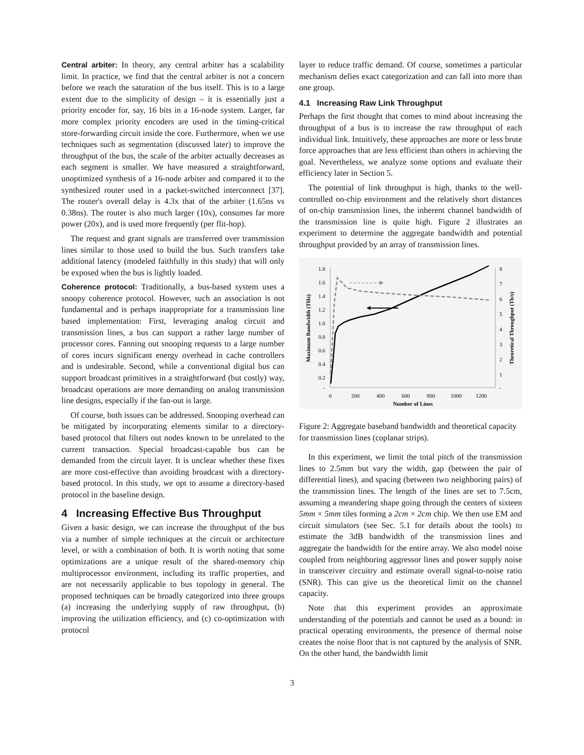Central arbiter: In theory, any central arbiter has a scalability limit. In practice, we find that the central arbiter is not a concern before we reach the saturation of the bus itself. This is to a large extent due to the simplicity of design – it is essentially just a priority encoder for, say, 16 bits in a 16-node system. Larger, far more complex priority encoders are used in the timing-critical store-forwarding circuit inside the core. Furthermore, when we use techniques such as segmentation (discussed later) to improve the throughput of the bus, the scale of the arbiter actually decreases as each segment is smaller. We have measured a straightforward, unoptimized synthesis of a 16-node arbiter and compared it to the synthesized router used in a packet-switched interconnect [37]. The router's overall delay is 4.3x that of the arbiter (1.65ns vs 0.38ns). The router is also much larger (10x), consumes far more power (20x), and is used more frequently (per flit-hop).
The request and grant signals are transferred over transmission lines similar to those used to build the bus. Such transfers take additional latency (modeled faithfully in this study) that will only be exposed when the bus is lightly loaded.
Coherence protocol: Traditionally, a bus-based system uses a snoopy coherence protocol. However, such an association is not fundamental and is perhaps inappropriate for a transmission line based implementation: First, leveraging analog circuit and transmission lines, a bus can support a rather large number of processor cores. Fanning out snooping requests to a large number of cores incurs significant energy overhead in cache controllers and is undesirable. Second, while a conventional digital bus can support broadcast primitives in a straightforward (but costly) way, broadcast operations are more demanding on analog transmission line designs, especially if the fan-out is large.
Of course, both issues can be addressed. Snooping overhead can be mitigated by incorporating elements similar to a directory-based protocol that filters out nodes known to be unrelated to the current transaction. Special broadcast-capable bus can be demanded from the circuit layer. It is unclear whether these fixes are more cost-effective than avoiding broadcast with a directory-based protocol. In this study, we opt to assume a directory-based protocol in the baseline design.
4 Increasing Effective Bus Throughput
Given a basic design, we can increase the throughput of the bus via a number of simple techniques at the circuit or architecture level, or with a combination of both. It is worth noting that some optimizations are a unique result of the shared-memory chip multiprocessor environment, including its traffic properties, and are not necessarily applicable to bus topology in general. The proposed techniques can be broadly categorized into three groups (a) increasing the underlying supply of raw throughput, (b) improving the utilization efficiency, and (c) co-optimization with protocol
layer to reduce traffic demand. Of course, sometimes a particular mechanism defies exact categorization and can fall into more than one group.
4.1 Increasing Raw Link Throughput
Perhaps the first thought that comes to mind about increasing the throughput of a bus is to increase the raw throughput of each individual link. Intuitively, these approaches are more or less brute force approaches that are less efficient than others in achieving the goal. Nevertheless, we analyze some options and evaluate their efficiency later in Section 5.
The potential of link throughput is high, thanks to the well-controlled on-chip environment and the relatively short distances of on-chip transmission lines, the inherent channel bandwidth of the transmission line is quite high. Figure 2 illustrates an experiment to determine the aggregate bandwidth and potential throughput provided by an array of transmission lines.
1.8
1.6
1.4
1.2
1.0
0.8
0.6
0.4
0.2
-
8
7
6
5
4
3
2
1
-
0
200
400
600
800
1000
1200
Number of Lines
Maximum Bandwidth (THz)
Theoretical Throughput (Tb/s)
Figure 2: Aggregate baseband bandwidth and theoretical capacity for transmission lines (coplanar strips).
In this experiment, we limit the total pitch of the transmission lines to 2.5mm but vary the width, gap (between the pair of differential lines), and spacing (between two neighboring pairs) of the transmission lines. The length of the lines are set to 7.5cm, assuming a meandering shape going through the centers of sixteen 5mm × 5mm tiles forming a 2cm × 2cm chip. We then use EM and circuit simulators (see Sec. 5.1 for details about the tools) to estimate the 3dB bandwidth of the transmission lines and aggregate the bandwidth for the entire array. We also model noise coupled from neighboring aggressor lines and power supply noise in transceiver circuitry and estimate overall signal-to-noise ratio (SNR). This can give us the theoretical limit on the channel capacity.
Note that this experiment provides an approximate understanding of the potentials and cannot be used as a bound: in practical operating environments, the presence of thermal noise creates the noise floor that is not captured by the analysis of SNR. On the other hand, the bandwidth limit
3